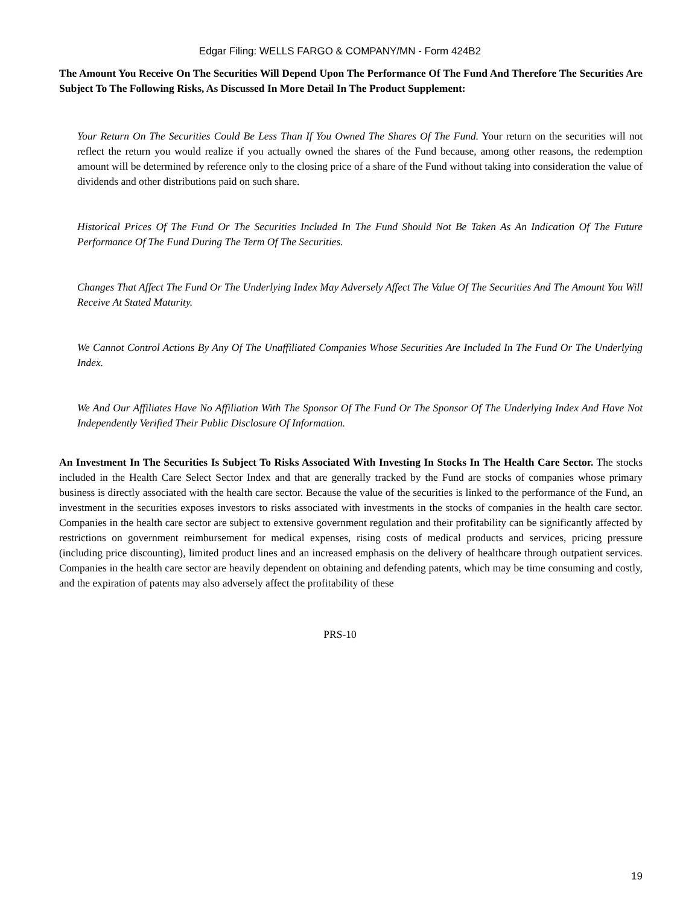Edgar Filing: WELLS FARGO & COMPANY/MN - Form 424B2
The Amount You Receive On The Securities Will Depend Upon The Performance Of The Fund And Therefore The Securities Are Subject To The Following Risks, As Discussed In More Detail In The Product Supplement:
Your Return On The Securities Could Be Less Than If You Owned The Shares Of The Fund. Your return on the securities will not reflect the return you would realize if you actually owned the shares of the Fund because, among other reasons, the redemption amount will be determined by reference only to the closing price of a share of the Fund without taking into consideration the value of dividends and other distributions paid on such share.
Historical Prices Of The Fund Or The Securities Included In The Fund Should Not Be Taken As An Indication Of The Future Performance Of The Fund During The Term Of The Securities.
Changes That Affect The Fund Or The Underlying Index May Adversely Affect The Value Of The Securities And The Amount You Will Receive At Stated Maturity.
We Cannot Control Actions By Any Of The Unaffiliated Companies Whose Securities Are Included In The Fund Or The Underlying Index.
We And Our Affiliates Have No Affiliation With The Sponsor Of The Fund Or The Sponsor Of The Underlying Index And Have Not Independently Verified Their Public Disclosure Of Information.
An Investment In The Securities Is Subject To Risks Associated With Investing In Stocks In The Health Care Sector. The stocks included in the Health Care Select Sector Index and that are generally tracked by the Fund are stocks of companies whose primary business is directly associated with the health care sector. Because the value of the securities is linked to the performance of the Fund, an investment in the securities exposes investors to risks associated with investments in the stocks of companies in the health care sector. Companies in the health care sector are subject to extensive government regulation and their profitability can be significantly affected by restrictions on government reimbursement for medical expenses, rising costs of medical products and services, pricing pressure (including price discounting), limited product lines and an increased emphasis on the delivery of healthcare through outpatient services. Companies in the health care sector are heavily dependent on obtaining and defending patents, which may be time consuming and costly, and the expiration of patents may also adversely affect the profitability of these
PRS-10
19